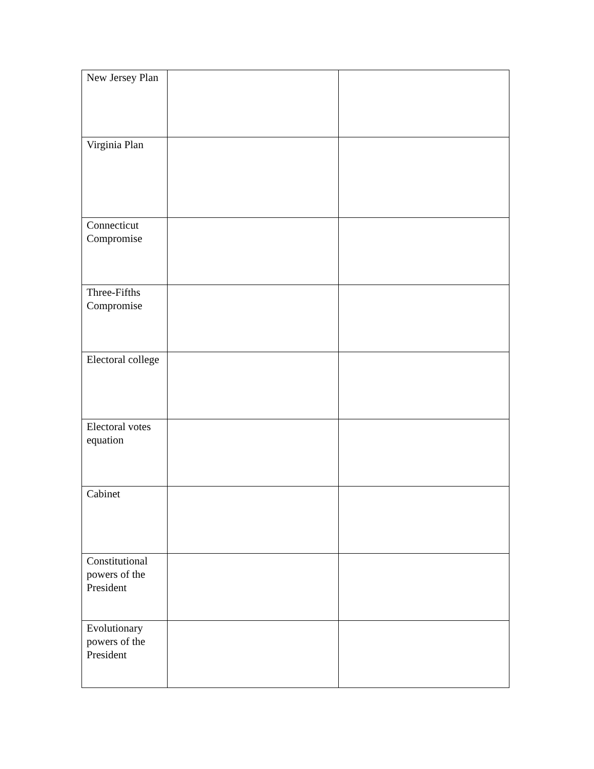| New Jersey Plan | | |
| Virginia Plan | | |
| Connecticut Compromise | | |
| Three-Fifths Compromise | | |
| Electoral college | | |
| Electoral votes equation | | |
| Cabinet | | |
| Constitutional powers of the President | | |
| Evolutionary powers of the President | | |